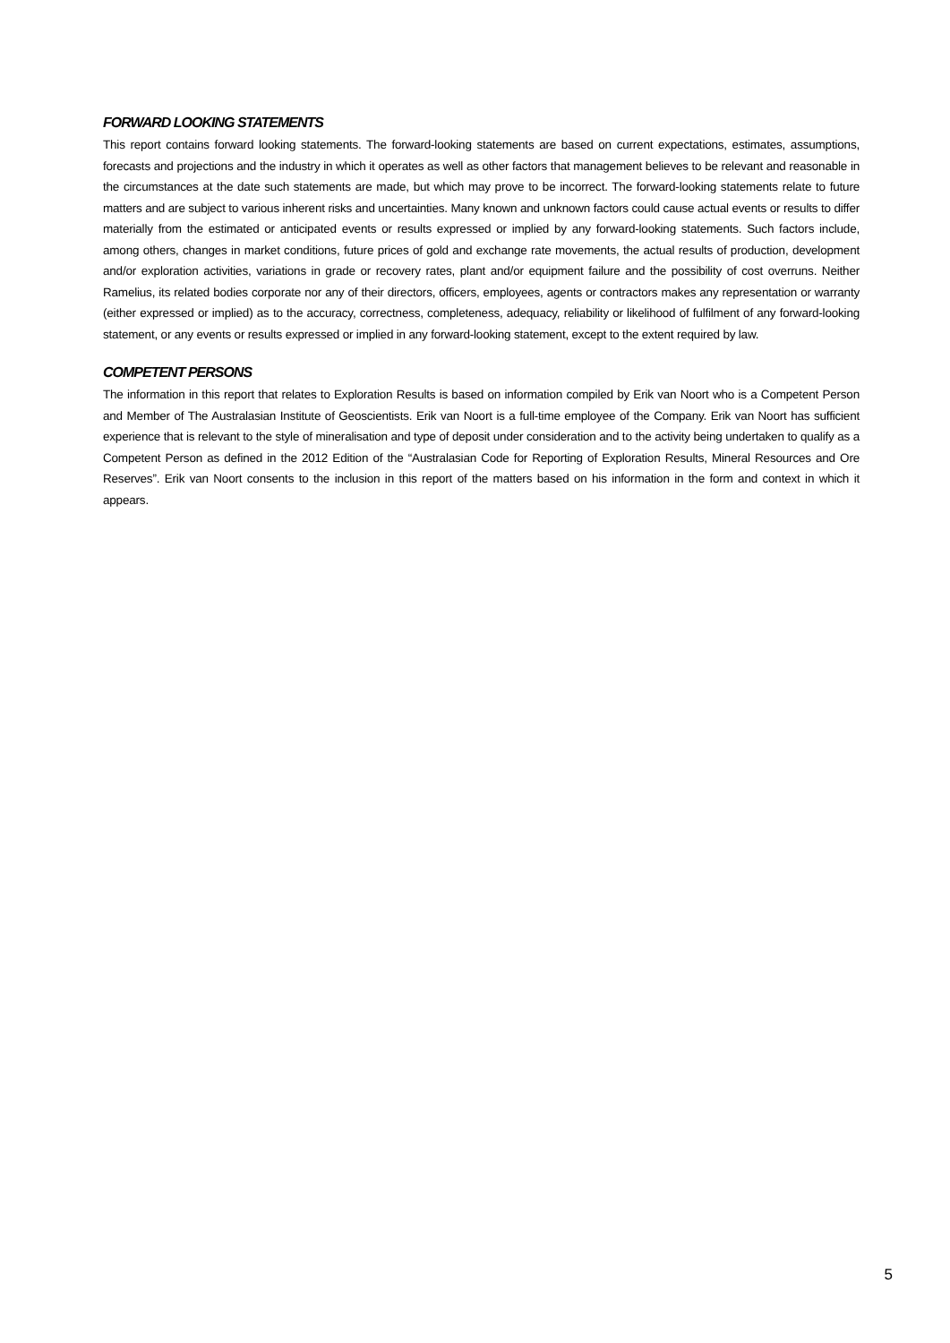FORWARD LOOKING STATEMENTS
This report contains forward looking statements. The forward-looking statements are based on current expectations, estimates, assumptions, forecasts and projections and the industry in which it operates as well as other factors that management believes to be relevant and reasonable in the circumstances at the date such statements are made, but which may prove to be incorrect. The forward-looking statements relate to future matters and are subject to various inherent risks and uncertainties. Many known and unknown factors could cause actual events or results to differ materially from the estimated or anticipated events or results expressed or implied by any forward-looking statements. Such factors include, among others, changes in market conditions, future prices of gold and exchange rate movements, the actual results of production, development and/or exploration activities, variations in grade or recovery rates, plant and/or equipment failure and the possibility of cost overruns. Neither Ramelius, its related bodies corporate nor any of their directors, officers, employees, agents or contractors makes any representation or warranty (either expressed or implied) as to the accuracy, correctness, completeness, adequacy, reliability or likelihood of fulfilment of any forward-looking statement, or any events or results expressed or implied in any forward-looking statement, except to the extent required by law.
COMPETENT PERSONS
The information in this report that relates to Exploration Results is based on information compiled by Erik van Noort who is a Competent Person and Member of The Australasian Institute of Geoscientists. Erik van Noort is a full-time employee of the Company. Erik van Noort has sufficient experience that is relevant to the style of mineralisation and type of deposit under consideration and to the activity being undertaken to qualify as a Competent Person as defined in the 2012 Edition of the “Australasian Code for Reporting of Exploration Results, Mineral Resources and Ore Reserves”. Erik van Noort consents to the inclusion in this report of the matters based on his information in the form and context in which it appears.
5